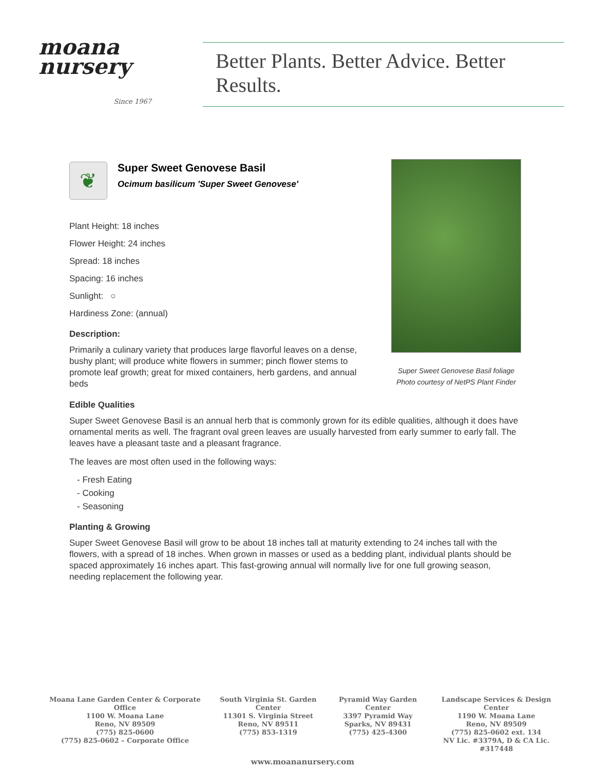moana
nursery
Since 1967
Better Plants. Better Advice. Better Results.
Super Sweet Genovese Basil foliage
Photo courtesy of NetPS Plant Finder
❦
Super Sweet Genovese Basil
Ocimum basilicum 'Super Sweet Genovese'
Plant Height: 18 inches
Flower Height: 24 inches
Spread: 18 inches
Spacing: 16 inches
Sunlight: ○
Hardiness Zone: (annual)
Description:
Primarily a culinary variety that produces large flavorful leaves on a dense, bushy plant; will produce white flowers in summer; pinch flower stems to promote leaf growth; great for mixed containers, herb gardens, and annual beds
Edible Qualities
Super Sweet Genovese Basil is an annual herb that is commonly grown for its edible qualities, although it does have ornamental merits as well. The fragrant oval green leaves are usually harvested from early summer to early fall. The leaves have a pleasant taste and a pleasant fragrance.
The leaves are most often used in the following ways:
- Fresh Eating
- Cooking
- Seasoning
Planting & Growing
Super Sweet Genovese Basil will grow to be about 18 inches tall at maturity extending to 24 inches tall with the flowers, with a spread of 18 inches. When grown in masses or used as a bedding plant, individual plants should be spaced approximately 16 inches apart. This fast-growing annual will normally live for one full growing season, needing replacement the following year.
Moana Lane Garden Center & Corporate Office
1100 W. Moana Lane
Reno, NV 89509
(775) 825-0600
(775) 825-0602 – Corporate Office
South Virginia St. Garden Center
11301 S. Virginia Street
Reno, NV 89511
(775) 853-1319
Pyramid Way Garden Center
3397 Pyramid Way
Sparks, NV 89431
(775) 425-4300
Landscape Services & Design Center
1190 W. Moana Lane
Reno, NV 89509
(775) 825-0602 ext. 134
NV Lic. #3379A, D & CA Lic. #317448
www.moananursery.com